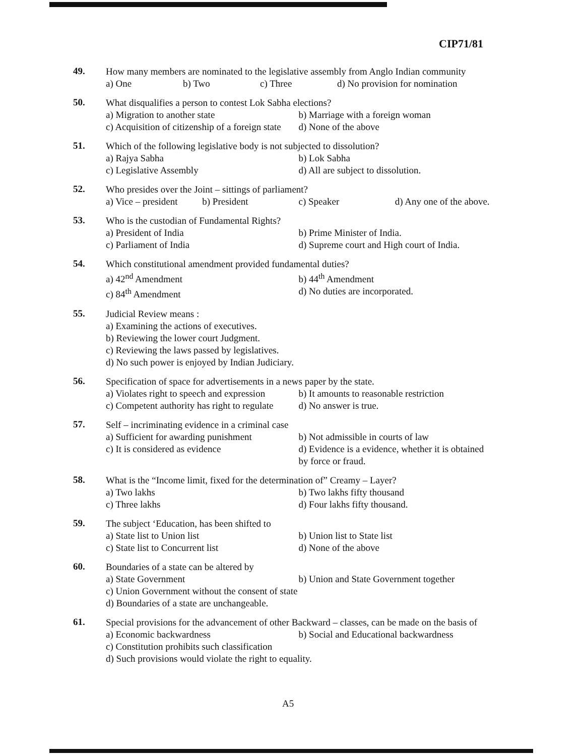CIP71/81
49.
How many members are nominated to the legislative assembly from Anglo Indian community
a) One b) Two c) Three d) No provision for nomination
50.
What disqualifies a person to contest Lok Sabha elections?
a) Migration to another state b) Marriage with a foreign woman
c) Acquisition of citizenship of a foreign state d) None of the above
51.
Which of the following legislative body is not subjected to dissolution?
a) Rajya Sabha b) Lok Sabha
c) Legislative Assembly d) All are subject to dissolution.
52.
Who presides over the Joint – sittings of parliament?
a) Vice – president b) President c) Speaker d) Any one of the above.
53.
Who is the custodian of Fundamental Rights?
a) President of India b) Prime Minister of India.
c) Parliament of India d) Supreme court and High court of India.
54.
Which constitutional amendment provided fundamental duties?
a) 42<sup>nd</sup> Amendment b) 44<sup>th</sup> Amendment
c) 84<sup>th</sup> Amendment d) No duties are incorporated.
55.
Judicial Review means :
a) Examining the actions of executives.
b) Reviewing the lower court Judgment.
c) Reviewing the laws passed by legislatives.
d) No such power is enjoyed by Indian Judiciary.
56.
Specification of space for advertisements in a news paper by the state.
a) Violates right to speech and expression b) It amounts to reasonable restriction
c) Competent authority has right to regulate d) No answer is true.
57.
Self – incriminating evidence in a criminal case
a) Sufficient for awarding punishment b) Not admissible in courts of law
c) It is considered as evidence d) Evidence is a evidence, whether it is obtained by force or fraud.
58.
What is the “Income limit, fixed for the determination of” Creamy – Layer?
a) Two lakhs b) Two lakhs fifty thousand
c) Three lakhs d) Four lakhs fifty thousand.
59.
The subject ‘Education, has been shifted to
a) State list to Union list b) Union list to State list
c) State list to Concurrent list d) None of the above
60.
Boundaries of a state can be altered by
a) State Government b) Union and State Government together
c) Union Government without the consent of state
d) Boundaries of a state are unchangeable.
61.
Special provisions for the advancement of other Backward – classes, can be made on the basis of
a) Economic backwardness b) Social and Educational backwardness
c) Constitution prohibits such classification
d) Such provisions would violate the right to equality.
A5